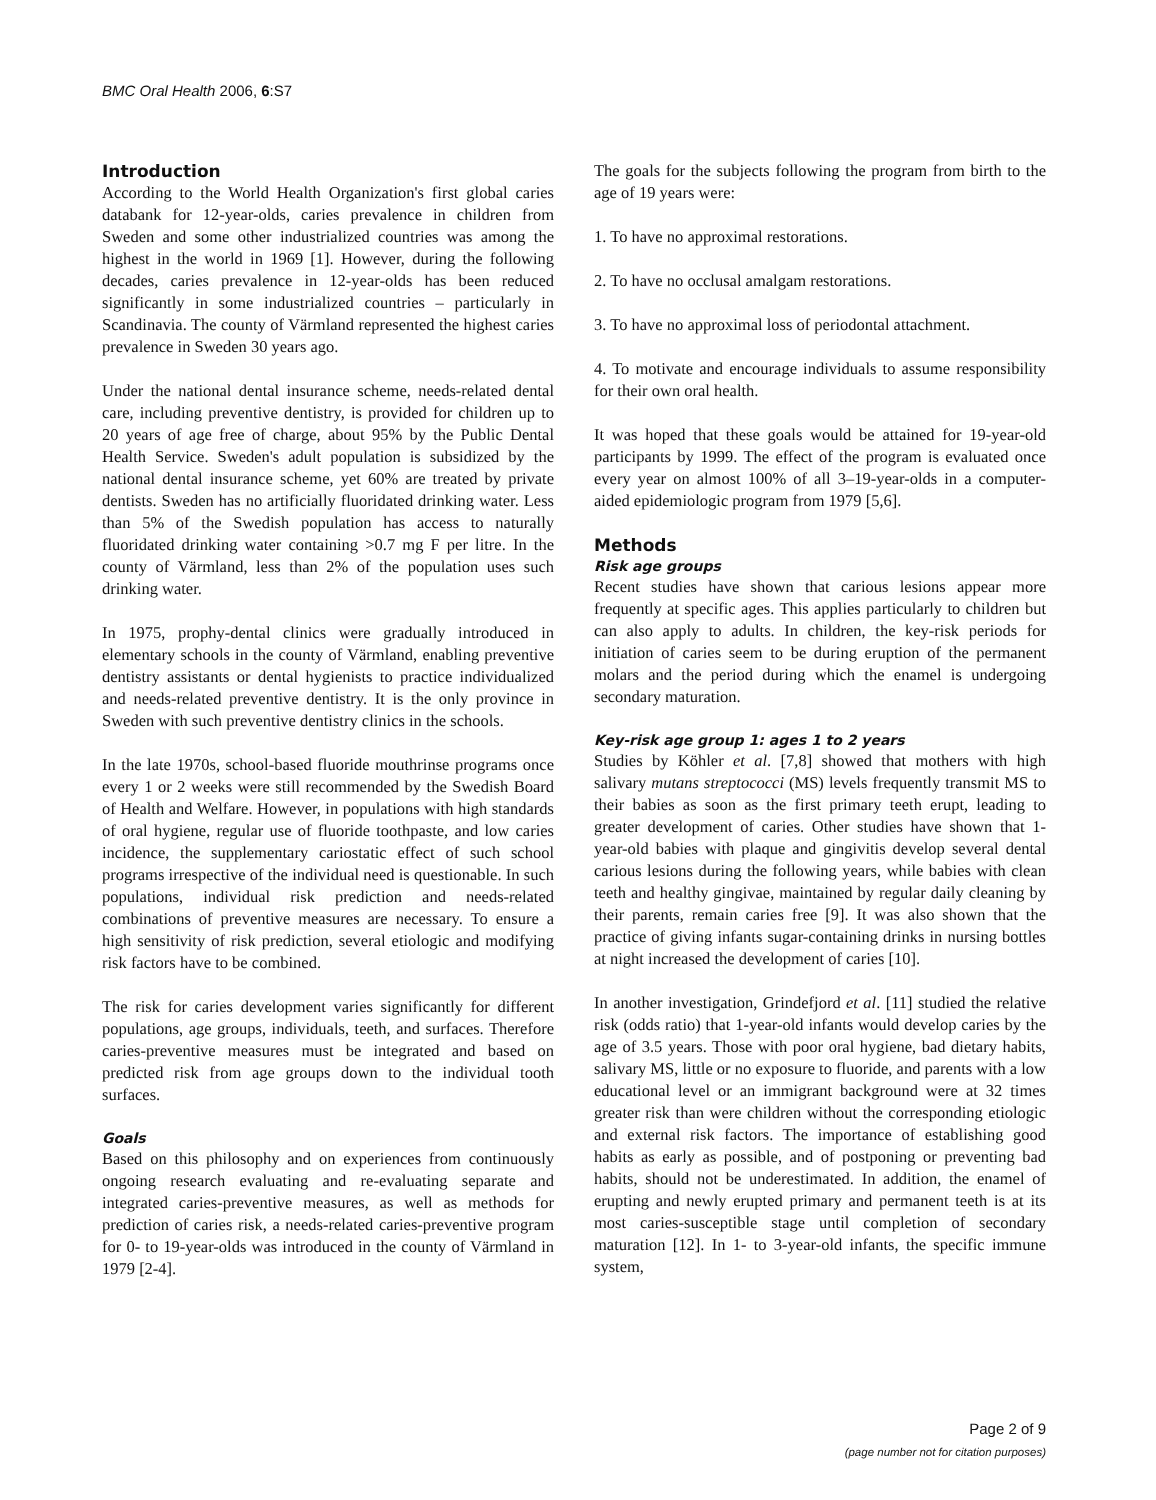BMC Oral Health 2006, 6:S7
Introduction
According to the World Health Organization's first global caries databank for 12-year-olds, caries prevalence in children from Sweden and some other industrialized countries was among the highest in the world in 1969 [1]. However, during the following decades, caries prevalence in 12-year-olds has been reduced significantly in some industrialized countries – particularly in Scandinavia. The county of Värmland represented the highest caries prevalence in Sweden 30 years ago.
Under the national dental insurance scheme, needs-related dental care, including preventive dentistry, is provided for children up to 20 years of age free of charge, about 95% by the Public Dental Health Service. Sweden's adult population is subsidized by the national dental insurance scheme, yet 60% are treated by private dentists. Sweden has no artificially fluoridated drinking water. Less than 5% of the Swedish population has access to naturally fluoridated drinking water containing >0.7 mg F per litre. In the county of Värmland, less than 2% of the population uses such drinking water.
In 1975, prophy-dental clinics were gradually introduced in elementary schools in the county of Värmland, enabling preventive dentistry assistants or dental hygienists to practice individualized and needs-related preventive dentistry. It is the only province in Sweden with such preventive dentistry clinics in the schools.
In the late 1970s, school-based fluoride mouthrinse programs once every 1 or 2 weeks were still recommended by the Swedish Board of Health and Welfare. However, in populations with high standards of oral hygiene, regular use of fluoride toothpaste, and low caries incidence, the supplementary cariostatic effect of such school programs irrespective of the individual need is questionable. In such populations, individual risk prediction and needs-related combinations of preventive measures are necessary. To ensure a high sensitivity of risk prediction, several etiologic and modifying risk factors have to be combined.
The risk for caries development varies significantly for different populations, age groups, individuals, teeth, and surfaces. Therefore caries-preventive measures must be integrated and based on predicted risk from age groups down to the individual tooth surfaces.
Goals
Based on this philosophy and on experiences from continuously ongoing research evaluating and re-evaluating separate and integrated caries-preventive measures, as well as methods for prediction of caries risk, a needs-related caries-preventive program for 0- to 19-year-olds was introduced in the county of Värmland in 1979 [2-4].
The goals for the subjects following the program from birth to the age of 19 years were:
1. To have no approximal restorations.
2. To have no occlusal amalgam restorations.
3. To have no approximal loss of periodontal attachment.
4. To motivate and encourage individuals to assume responsibility for their own oral health.
It was hoped that these goals would be attained for 19-year-old participants by 1999. The effect of the program is evaluated once every year on almost 100% of all 3–19-year-olds in a computer-aided epidemiologic program from 1979 [5,6].
Methods
Risk age groups
Recent studies have shown that carious lesions appear more frequently at specific ages. This applies particularly to children but can also apply to adults. In children, the key-risk periods for initiation of caries seem to be during eruption of the permanent molars and the period during which the enamel is undergoing secondary maturation.
Key-risk age group 1: ages 1 to 2 years
Studies by Köhler et al. [7,8] showed that mothers with high salivary mutans streptococci (MS) levels frequently transmit MS to their babies as soon as the first primary teeth erupt, leading to greater development of caries. Other studies have shown that 1-year-old babies with plaque and gingivitis develop several dental carious lesions during the following years, while babies with clean teeth and healthy gingivae, maintained by regular daily cleaning by their parents, remain caries free [9]. It was also shown that the practice of giving infants sugar-containing drinks in nursing bottles at night increased the development of caries [10].
In another investigation, Grindefjord et al. [11] studied the relative risk (odds ratio) that 1-year-old infants would develop caries by the age of 3.5 years. Those with poor oral hygiene, bad dietary habits, salivary MS, little or no exposure to fluoride, and parents with a low educational level or an immigrant background were at 32 times greater risk than were children without the corresponding etiologic and external risk factors. The importance of establishing good habits as early as possible, and of postponing or preventing bad habits, should not be underestimated. In addition, the enamel of erupting and newly erupted primary and permanent teeth is at its most caries-susceptible stage until completion of secondary maturation [12]. In 1- to 3-year-old infants, the specific immune system,
Page 2 of 9
(page number not for citation purposes)